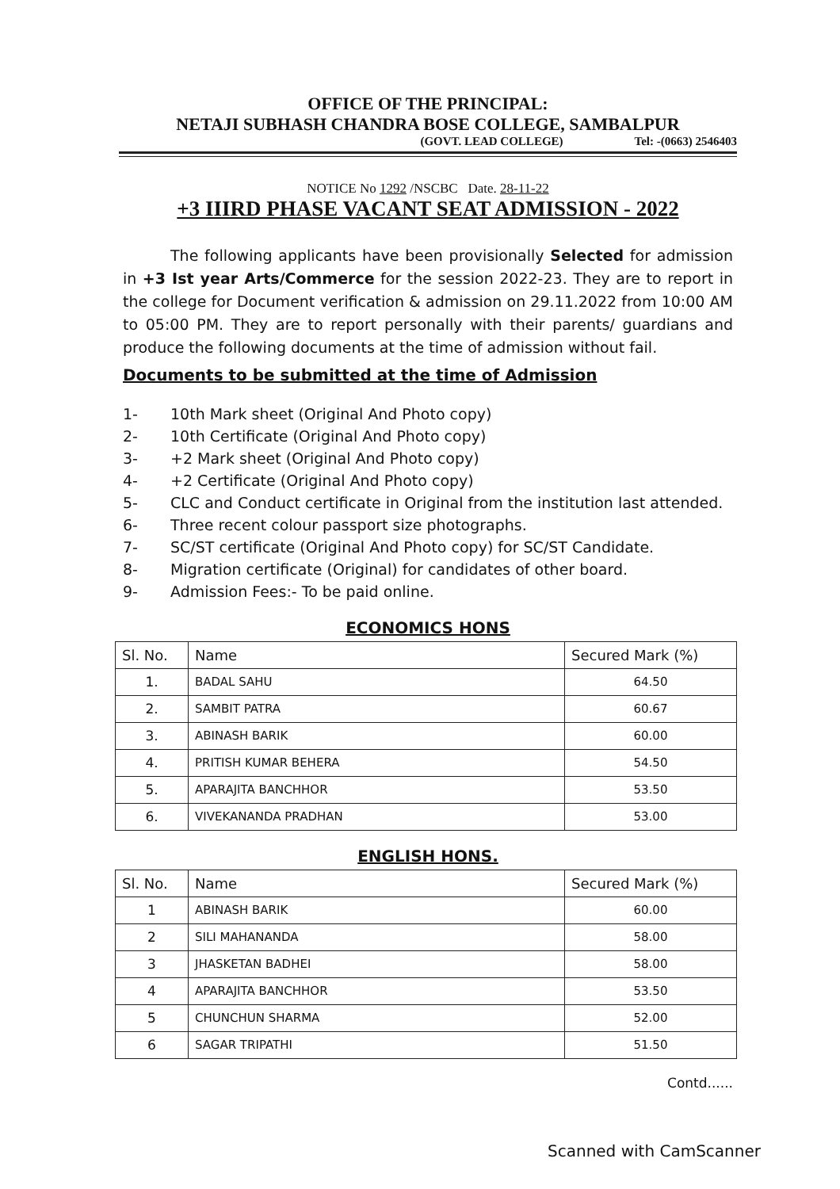OFFICE OF THE PRINCIPAL:
NETAJI SUBHASH CHANDRA BOSE COLLEGE, SAMBALPUR
(GOVT. LEAD COLLEGE) Tel: -(0663) 2546403
NOTICE No 1292 /NSCBC Date. 28-11-22
+3 IIIRD PHASE VACANT SEAT ADMISSION - 2022
The following applicants have been provisionally Selected for admission in +3 Ist year Arts/Commerce for the session 2022-23. They are to report in the college for Document verification & admission on 29.11.2022 from 10:00 AM to 05:00 PM. They are to report personally with their parents/ guardians and produce the following documents at the time of admission without fail.
Documents to be submitted at the time of Admission
1- 10th Mark sheet (Original And Photo copy)
2- 10th Certificate (Original And Photo copy)
3- +2 Mark sheet (Original And Photo copy)
4- +2 Certificate (Original And Photo copy)
5- CLC and Conduct certificate in Original from the institution last attended.
6- Three recent colour passport size photographs.
7- SC/ST certificate (Original And Photo copy) for SC/ST Candidate.
8- Migration certificate (Original) for candidates of other board.
9- Admission Fees:- To be paid online.
ECONOMICS HONS
| Sl. No. | Name | Secured Mark (%) |
| --- | --- | --- |
| 1. | BADAL SAHU | 64.50 |
| 2. | SAMBIT PATRA | 60.67 |
| 3. | ABINASH BARIK | 60.00 |
| 4. | PRITISH KUMAR BEHERA | 54.50 |
| 5. | APARAJITA BANCHHOR | 53.50 |
| 6. | VIVEKANANDA PRADHAN | 53.00 |
ENGLISH HONS.
| Sl. No. | Name | Secured Mark (%) |
| --- | --- | --- |
| 1 | ABINASH BARIK | 60.00 |
| 2 | SILI MAHANANDA | 58.00 |
| 3 | JHASKETAN BADHEI | 58.00 |
| 4 | APARAJITA BANCHHOR | 53.50 |
| 5 | CHUNCHUN SHARMA | 52.00 |
| 6 | SAGAR TRIPATHI | 51.50 |
Contd......
Scanned with CamScanner